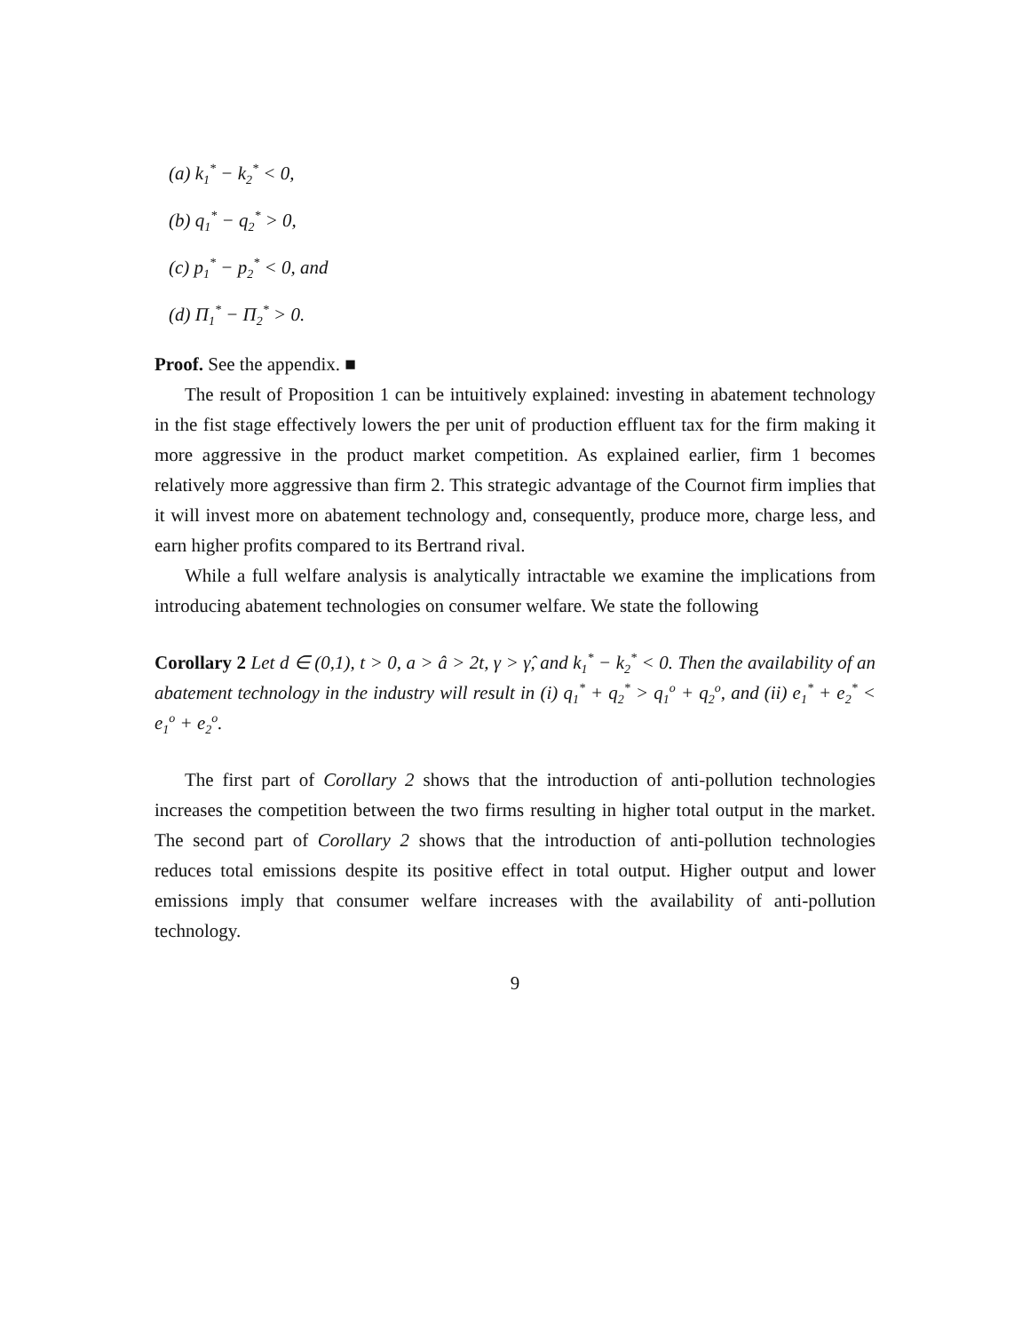(a) k<sub>1</sub><sup>*</sup> − k<sub>2</sub><sup>*</sup> < 0,
(b) q<sub>1</sub><sup>*</sup> − q<sub>2</sub><sup>*</sup> > 0,
(c) p<sub>1</sub><sup>*</sup> − p<sub>2</sub><sup>*</sup> < 0, and
(d) Π<sub>1</sub><sup>*</sup> − Π<sub>2</sub><sup>*</sup> > 0.
Proof. See the appendix. ■
The result of Proposition 1 can be intuitively explained: investing in abatement technology in the fist stage effectively lowers the per unit of production effluent tax for the firm making it more aggressive in the product market competition. As explained earlier, firm 1 becomes relatively more aggressive than firm 2. This strategic advantage of the Cournot firm implies that it will invest more on abatement technology and, consequently, produce more, charge less, and earn higher profits compared to its Bertrand rival.
While a full welfare analysis is analytically intractable we examine the implications from introducing abatement technologies on consumer welfare. We state the following
Corollary 2 Let d ∈ (0,1), t > 0, a > â > 2t, γ > γ̂, and k<sub>1</sub><sup>*</sup> − k<sub>2</sub><sup>*</sup> < 0. Then the availability of an abatement technology in the industry will result in (i) q<sub>1</sub><sup>*</sup> + q<sub>2</sub><sup>*</sup> > q<sub>1</sub><sup>o</sup> + q<sub>2</sub><sup>o</sup>, and (ii) e<sub>1</sub><sup>*</sup> + e<sub>2</sub><sup>*</sup> < e<sub>1</sub><sup>o</sup> + e<sub>2</sub><sup>o</sup>.
The first part of Corollary 2 shows that the introduction of anti-pollution technologies increases the competition between the two firms resulting in higher total output in the market. The second part of Corollary 2 shows that the introduction of anti-pollution technologies reduces total emissions despite its positive effect in total output. Higher output and lower emissions imply that consumer welfare increases with the availability of anti-pollution technology.
9